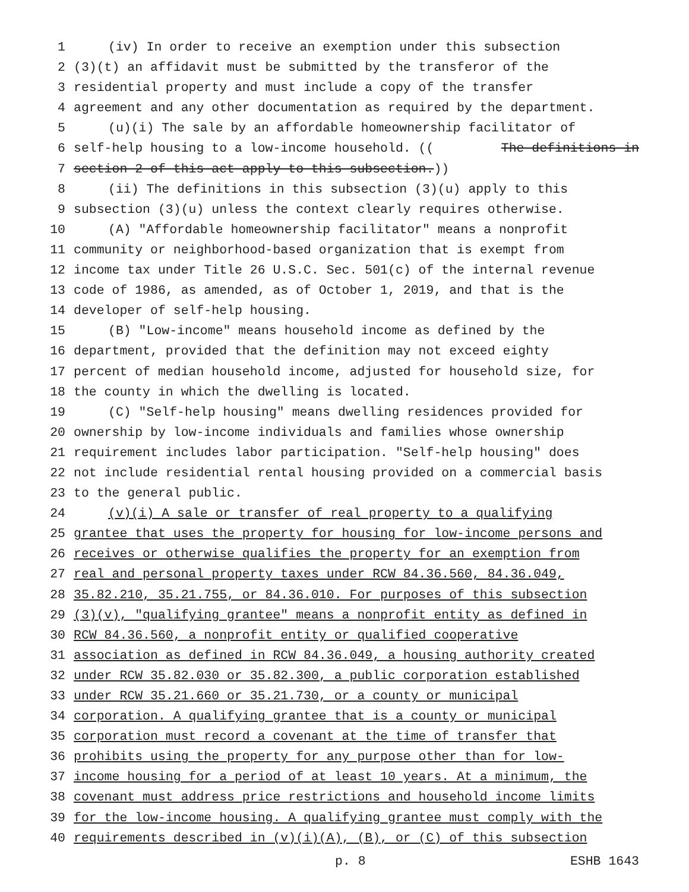1 (iv) In order to receive an exemption under this subsection
2 (3)(t) an affidavit must be submitted by the transferor of the
3 residential property and must include a copy of the transfer
4 agreement and any other documentation as required by the department.
5 (u)(i) The sale by an affordable homeownership facilitator of
6 self-help housing to a low-income household. ((The definitions in
7 section 2 of this act apply to this subsection.))
8 (ii) The definitions in this subsection (3)(u) apply to this
9 subsection (3)(u) unless the context clearly requires otherwise.
10 (A) "Affordable homeownership facilitator" means a nonprofit
11 community or neighborhood-based organization that is exempt from
12 income tax under Title 26 U.S.C. Sec. 501(c) of the internal revenue
13 code of 1986, as amended, as of October 1, 2019, and that is the
14 developer of self-help housing.
15 (B) "Low-income" means household income as defined by the
16 department, provided that the definition may not exceed eighty
17 percent of median household income, adjusted for household size, for
18 the county in which the dwelling is located.
19 (C) "Self-help housing" means dwelling residences provided for
20 ownership by low-income individuals and families whose ownership
21 requirement includes labor participation. "Self-help housing" does
22 not include residential rental housing provided on a commercial basis
23 to the general public.
24 (v)(i) A sale or transfer of real property to a qualifying
25 grantee that uses the property for housing for low-income persons and
26 receives or otherwise qualifies the property for an exemption from
27 real and personal property taxes under RCW 84.36.560, 84.36.049,
28 35.82.210, 35.21.755, or 84.36.010. For purposes of this subsection
29 (3)(v), "qualifying grantee" means a nonprofit entity as defined in
30 RCW 84.36.560, a nonprofit entity or qualified cooperative
31 association as defined in RCW 84.36.049, a housing authority created
32 under RCW 35.82.030 or 35.82.300, a public corporation established
33 under RCW 35.21.660 or 35.21.730, or a county or municipal
34 corporation. A qualifying grantee that is a county or municipal
35 corporation must record a covenant at the time of transfer that
36 prohibits using the property for any purpose other than for low-
37 income housing for a period of at least 10 years. At a minimum, the
38 covenant must address price restrictions and household income limits
39 for the low-income housing. A qualifying grantee must comply with the
40 requirements described in (v)(i)(A), (B), or (C) of this subsection
p. 8 ESHB 1643